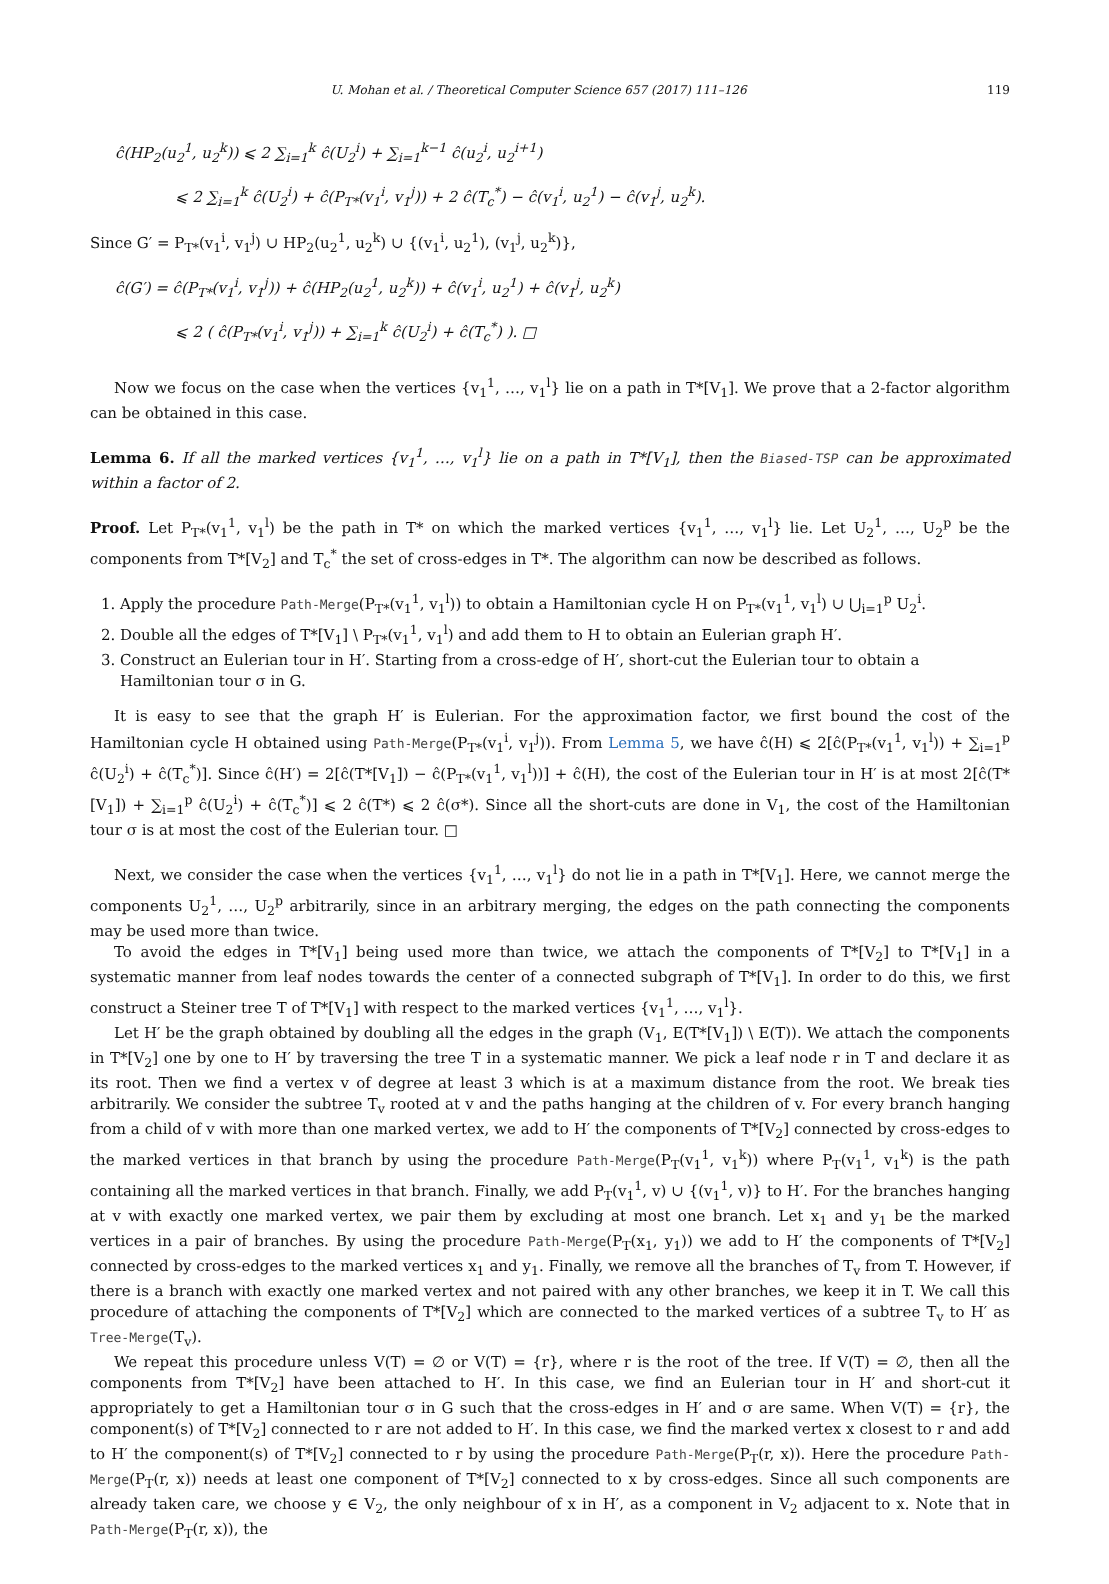U. Mohan et al. / Theoretical Computer Science 657 (2017) 111–126 119
ĉ(HP<sub>2</sub>(u<sub>2</sub><sup>1</sup>, u<sub>2</sub><sup>k</sup>)) ⩽ 2 ∑<sub>i=1</sub><sup>k</sup> ĉ(U<sub>2</sub><sup>i</sup>) + ∑<sub>i=1</sub><sup>k−1</sup> ĉ(u<sub>2</sub><sup>i</sup>, u<sub>2</sub><sup>i+1</sup>)
⩽ 2 ∑<sub>i=1</sub><sup>k</sup> ĉ(U<sub>2</sub><sup>i</sup>) + ĉ(P<sub>T*</sub>(v<sub>1</sub><sup>i</sup>, v<sub>1</sub><sup>j</sup>)) + 2 ĉ(T<sub>c</sub><sup>*</sup>) − ĉ(v<sub>1</sub><sup>i</sup>, u<sub>2</sub><sup>1</sup>) − ĉ(v<sub>1</sub><sup>j</sup>, u<sub>2</sub><sup>k</sup>).
Since G′ = P<sub>T*</sub>(v<sub>1</sub><sup>i</sup>, v<sub>1</sub><sup>j</sup>) ∪ HP<sub>2</sub>(u<sub>2</sub><sup>1</sup>, u<sub>2</sub><sup>k</sup>) ∪ {(v<sub>1</sub><sup>i</sup>, u<sub>2</sub><sup>1</sup>), (v<sub>1</sub><sup>j</sup>, u<sub>2</sub><sup>k</sup>)},
ĉ(G′) = ĉ(P<sub>T*</sub>(v<sub>1</sub><sup>i</sup>, v<sub>1</sub><sup>j</sup>)) + ĉ(HP<sub>2</sub>(u<sub>2</sub><sup>1</sup>, u<sub>2</sub><sup>k</sup>)) + ĉ(v<sub>1</sub><sup>i</sup>, u<sub>2</sub><sup>1</sup>) + ĉ(v<sub>1</sub><sup>j</sup>, u<sub>2</sub><sup>k</sup>)
⩽ 2 ( ĉ(P<sub>T*</sub>(v<sub>1</sub><sup>i</sup>, v<sub>1</sub><sup>j</sup>)) + ∑<sub>i=1</sub><sup>k</sup> ĉ(U<sub>2</sub><sup>i</sup>) + ĉ(T<sub>c</sub><sup>*</sup>) ). □
Now we focus on the case when the vertices {v<sub>1</sub><sup>1</sup>, …, v<sub>1</sub><sup>l</sup>} lie on a path in T*[V<sub>1</sub>]. We prove that a 2-factor algorithm can be obtained in this case.
Lemma 6. If all the marked vertices {v<sub>1</sub><sup>1</sup>, …, v<sub>1</sub><sup>l</sup>} lie on a path in T*[V<sub>1</sub>], then the Biased-TSP can be approximated within a factor of 2.
Proof. Let P<sub>T*</sub>(v<sub>1</sub><sup>1</sup>, v<sub>1</sub><sup>l</sup>) be the path in T* on which the marked vertices {v<sub>1</sub><sup>1</sup>, …, v<sub>1</sub><sup>l</sup>} lie. Let U<sub>2</sub><sup>1</sup>, …, U<sub>2</sub><sup>p</sup> be the components from T*[V<sub>2</sub>] and T<sub>c</sub><sup>*</sup> the set of cross-edges in T*. The algorithm can now be described as follows.
1. Apply the procedure Path-Merge(P<sub>T*</sub>(v<sub>1</sub><sup>1</sup>, v<sub>1</sub><sup>l</sup>)) to obtain a Hamiltonian cycle H on P<sub>T*</sub>(v<sub>1</sub><sup>1</sup>, v<sub>1</sub><sup>l</sup>) ∪ ⋃<sub>i=1</sub><sup>p</sup> U<sub>2</sub><sup>i</sup>.
2. Double all the edges of T*[V<sub>1</sub>] \ P<sub>T*</sub>(v<sub>1</sub><sup>1</sup>, v<sub>1</sub><sup>l</sup>) and add them to H to obtain an Eulerian graph H′.
3. Construct an Eulerian tour in H′. Starting from a cross-edge of H′, short-cut the Eulerian tour to obtain a Hamiltonian tour σ in G.
It is easy to see that the graph H′ is Eulerian. For the approximation factor, we first bound the cost of the Hamiltonian cycle H obtained using Path-Merge(P<sub>T*</sub>(v<sub>1</sub><sup>i</sup>, v<sub>1</sub><sup>j</sup>)). From Lemma 5, we have ĉ(H) ⩽ 2[ĉ(P<sub>T*</sub>(v<sub>1</sub><sup>1</sup>, v<sub>1</sub><sup>l</sup>)) + ∑<sub>i=1</sub><sup>p</sup> ĉ(U<sub>2</sub><sup>i</sup>) + ĉ(T<sub>c</sub><sup>*</sup>)]. Since ĉ(H′) = 2[ĉ(T*[V<sub>1</sub>]) − ĉ(P<sub>T*</sub>(v<sub>1</sub><sup>1</sup>, v<sub>1</sub><sup>l</sup>))] + ĉ(H), the cost of the Eulerian tour in H′ is at most 2[ĉ(T*[V<sub>1</sub>]) + ∑<sub>i=1</sub><sup>p</sup> ĉ(U<sub>2</sub><sup>i</sup>) + ĉ(T<sub>c</sub><sup>*</sup>)] ⩽ 2 ĉ(T*) ⩽ 2 ĉ(σ*). Since all the short-cuts are done in V<sub>1</sub>, the cost of the Hamiltonian tour σ is at most the cost of the Eulerian tour. □
Next, we consider the case when the vertices {v<sub>1</sub><sup>1</sup>, …, v<sub>1</sub><sup>l</sup>} do not lie in a path in T*[V<sub>1</sub>]. Here, we cannot merge the components U<sub>2</sub><sup>1</sup>, …, U<sub>2</sub><sup>p</sup> arbitrarily, since in an arbitrary merging, the edges on the path connecting the components may be used more than twice.
To avoid the edges in T*[V<sub>1</sub>] being used more than twice, we attach the components of T*[V<sub>2</sub>] to T*[V<sub>1</sub>] in a systematic manner from leaf nodes towards the center of a connected subgraph of T*[V<sub>1</sub>]. In order to do this, we first construct a Steiner tree T of T*[V<sub>1</sub>] with respect to the marked vertices {v<sub>1</sub><sup>1</sup>, …, v<sub>1</sub><sup>l</sup>}.
Let H′ be the graph obtained by doubling all the edges in the graph (V<sub>1</sub>, E(T*[V<sub>1</sub>]) \ E(T)). We attach the components in T*[V<sub>2</sub>] one by one to H′ by traversing the tree T in a systematic manner. We pick a leaf node r in T and declare it as its root. Then we find a vertex v of degree at least 3 which is at a maximum distance from the root. We break ties arbitrarily. We consider the subtree T<sub>v</sub> rooted at v and the paths hanging at the children of v. For every branch hanging from a child of v with more than one marked vertex, we add to H′ the components of T*[V<sub>2</sub>] connected by cross-edges to the marked vertices in that branch by using the procedure Path-Merge(P<sub>T</sub>(v<sub>1</sub><sup>1</sup>, v<sub>1</sub><sup>k</sup>)) where P<sub>T</sub>(v<sub>1</sub><sup>1</sup>, v<sub>1</sub><sup>k</sup>) is the path containing all the marked vertices in that branch. Finally, we add P<sub>T</sub>(v<sub>1</sub><sup>1</sup>, v) ∪ {(v<sub>1</sub><sup>1</sup>, v)} to H′. For the branches hanging at v with exactly one marked vertex, we pair them by excluding at most one branch. Let x<sub>1</sub> and y<sub>1</sub> be the marked vertices in a pair of branches. By using the procedure Path-Merge(P<sub>T</sub>(x<sub>1</sub>, y<sub>1</sub>)) we add to H′ the components of T*[V<sub>2</sub>] connected by cross-edges to the marked vertices x<sub>1</sub> and y<sub>1</sub>. Finally, we remove all the branches of T<sub>v</sub> from T. However, if there is a branch with exactly one marked vertex and not paired with any other branches, we keep it in T. We call this procedure of attaching the components of T*[V<sub>2</sub>] which are connected to the marked vertices of a subtree T<sub>v</sub> to H′ as Tree-Merge(T<sub>v</sub>).
We repeat this procedure unless V(T) = ∅ or V(T) = {r}, where r is the root of the tree. If V(T) = ∅, then all the components from T*[V<sub>2</sub>] have been attached to H′. In this case, we find an Eulerian tour in H′ and short-cut it appropriately to get a Hamiltonian tour σ in G such that the cross-edges in H′ and σ are same. When V(T) = {r}, the component(s) of T*[V<sub>2</sub>] connected to r are not added to H′. In this case, we find the marked vertex x closest to r and add to H′ the component(s) of T*[V<sub>2</sub>] connected to r by using the procedure Path-Merge(P<sub>T</sub>(r, x)). Here the procedure Path-Merge(P<sub>T</sub>(r, x)) needs at least one component of T*[V<sub>2</sub>] connected to x by cross-edges. Since all such components are already taken care, we choose y ∈ V<sub>2</sub>, the only neighbour of x in H′, as a component in V<sub>2</sub> adjacent to x. Note that in Path-Merge(P<sub>T</sub>(r, x)), the